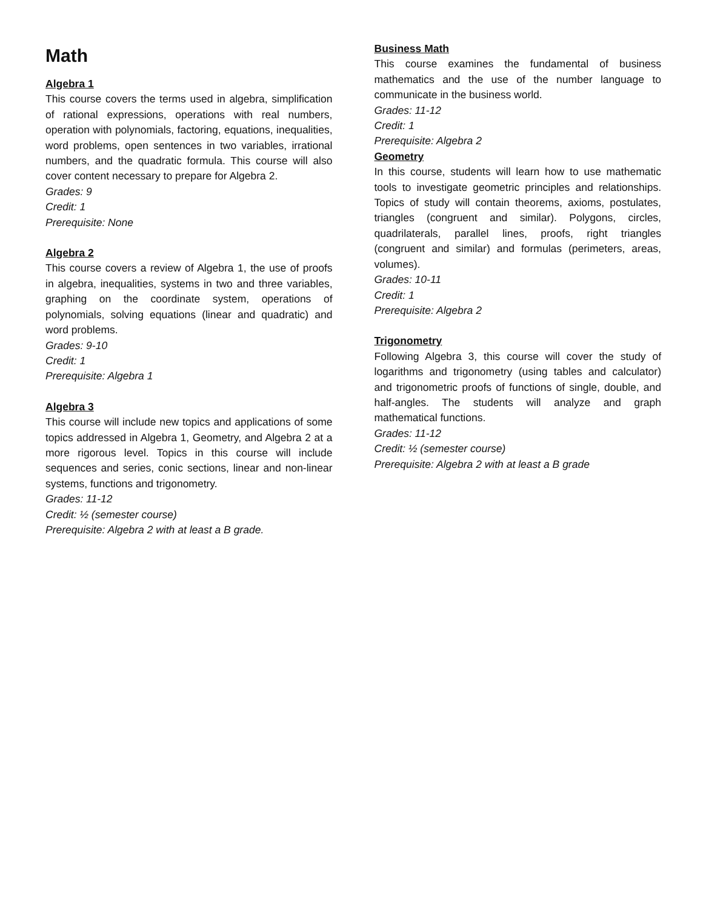Math
Algebra 1
This course covers the terms used in algebra, simplification of rational expressions, operations with real numbers, operation with polynomials, factoring, equations, inequalities, word problems, open sentences in two variables, irrational numbers, and the quadratic formula. This course will also cover content necessary to prepare for Algebra 2.
Grades: 9
Credit: 1
Prerequisite: None
Algebra 2
This course covers a review of Algebra 1, the use of proofs in algebra, inequalities, systems in two and three variables, graphing on the coordinate system, operations of polynomials, solving equations (linear and quadratic) and word problems.
Grades: 9-10
Credit: 1
Prerequisite: Algebra 1
Algebra 3
This course will include new topics and applications of some topics addressed in Algebra 1, Geometry, and Algebra 2 at a more rigorous level. Topics in this course will include sequences and series, conic sections, linear and non-linear systems, functions and trigonometry.
Grades: 11-12
Credit: ½ (semester course)
Prerequisite: Algebra 2 with at least a B grade.
Business Math
This course examines the fundamental of business mathematics and the use of the number language to communicate in the business world.
Grades: 11-12
Credit: 1
Prerequisite: Algebra 2
Geometry
In this course, students will learn how to use mathematic tools to investigate geometric principles and relationships. Topics of study will contain theorems, axioms, postulates, triangles (congruent and similar). Polygons, circles, quadrilaterals, parallel lines, proofs, right triangles (congruent and similar) and formulas (perimeters, areas, volumes).
Grades: 10-11
Credit: 1
Prerequisite: Algebra 2
Trigonometry
Following Algebra 3, this course will cover the study of logarithms and trigonometry (using tables and calculator) and trigonometric proofs of functions of single, double, and half-angles. The students will analyze and graph mathematical functions.
Grades: 11-12
Credit: ½ (semester course)
Prerequisite: Algebra 2 with at least a B grade